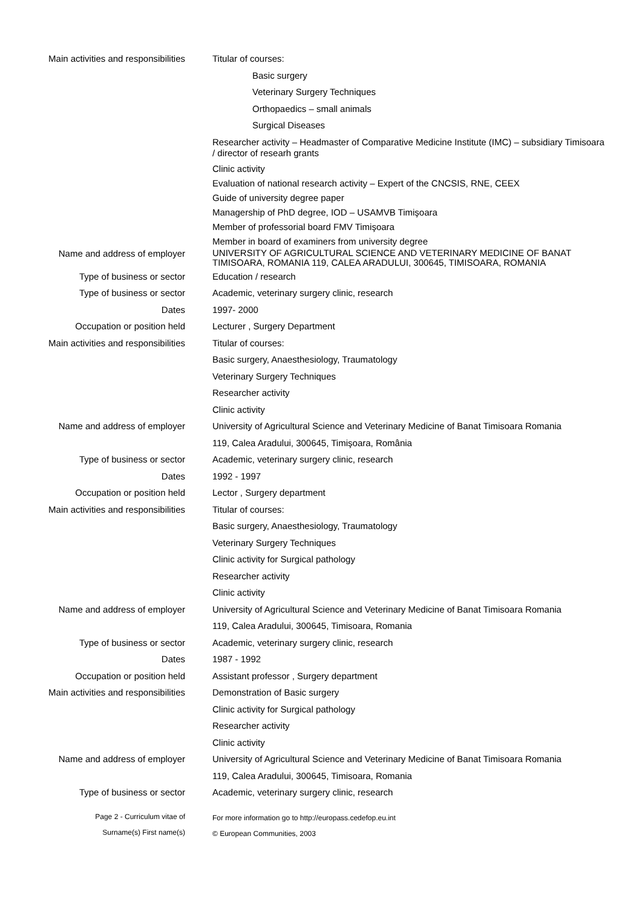Main activities and responsibilities
Titular of courses:
Basic surgery
Veterinary Surgery Techniques
Orthopaedics – small animals
Surgical Diseases
Researcher activity – Headmaster of Comparative Medicine Institute (IMC) – subsidiary Timisoara / director of researh grants
Clinic activity
Evaluation of national research activity – Expert of the CNCSIS, RNE, CEEX
Guide of university degree paper
Managership of PhD degree, IOD – USAMVB Timişoara
Member of professorial board FMV Timişoara
Member in board of examiners from university degree
Name and address of employer
UNIVERSITY OF AGRICULTURAL SCIENCE AND VETERINARY MEDICINE OF BANAT TIMISOARA, ROMANIA 119, CALEA ARADULUI, 300645, TIMISOARA, ROMANIA
Type of business or sector
Education / research
Type of business or sector
Academic, veterinary surgery clinic, research
Dates
1997- 2000
Occupation or position held
Lecturer , Surgery Department
Main activities and responsibilities
Titular of courses:
Basic surgery, Anaesthesiology, Traumatology
Veterinary Surgery Techniques
Researcher activity
Clinic activity
Name and address of employer
University of Agricultural Science and Veterinary Medicine of Banat Timisoara Romania
119, Calea Aradului, 300645, Timişoara, România
Type of business or sector
Academic, veterinary surgery clinic, research
Dates
1992 - 1997
Occupation or position held
Lector , Surgery department
Main activities and responsibilities
Titular of courses:
Basic surgery, Anaesthesiology, Traumatology
Veterinary Surgery Techniques
Clinic activity for Surgical pathology
Researcher activity
Clinic activity
Name and address of employer
University of Agricultural Science and Veterinary Medicine of Banat Timisoara Romania
119, Calea Aradului, 300645, Timisoara, Romania
Type of business or sector
Academic, veterinary surgery clinic, research
Dates
1987 - 1992
Occupation or position held
Assistant professor , Surgery department
Main activities and responsibilities
Demonstration of Basic surgery
Clinic activity for Surgical pathology
Researcher activity
Clinic activity
Name and address of employer
University of Agricultural Science and Veterinary Medicine of Banat Timisoara Romania
119, Calea Aradului, 300645, Timisoara, Romania
Type of business or sector
Academic, veterinary surgery clinic, research
Page 2 - Curriculum vitae of
For more information go to http://europass.cedefop.eu.int
Surname(s) First name(s)
© European Communities, 2003